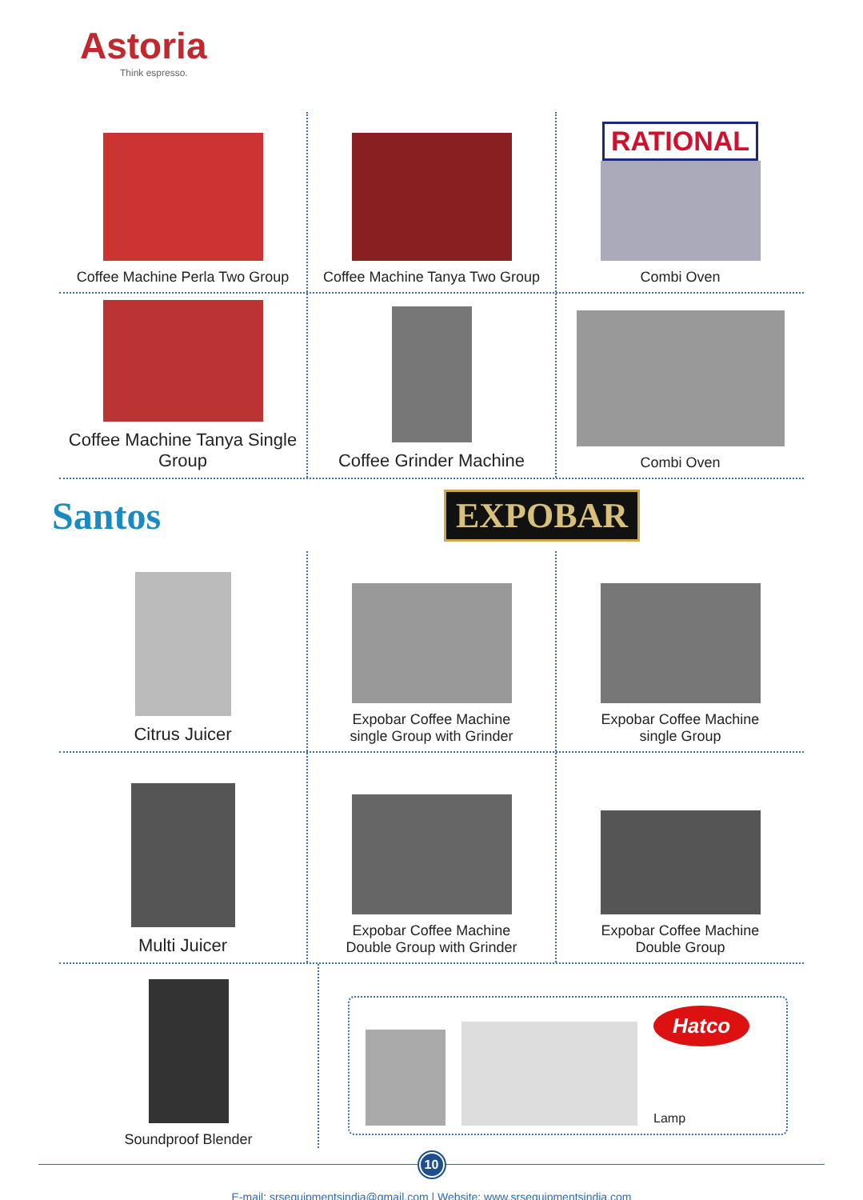Astoria
Think espresso.
Coffee Machine Perla Two Group Coffee Machine Tanya Two Group
RATIONAL
Combi Oven
Coffee Machine Tanya Single Group
Coffee Grinder Machine
Combi Oven
Santos
EXPOBAR
Citrus Juicer
Expobar Coffee Machine
single Group with Grinder
Expobar Coffee Machine
single Group
Multi Juicer
Expobar Coffee Machine
Double Group with Grinder
Expobar Coffee Machine
Double Group
Soundproof Blender
Hatco
Lamp
10
E-mail: srsequipmentsindia@gmail.com | Website: www.srsequipmentsindia.com